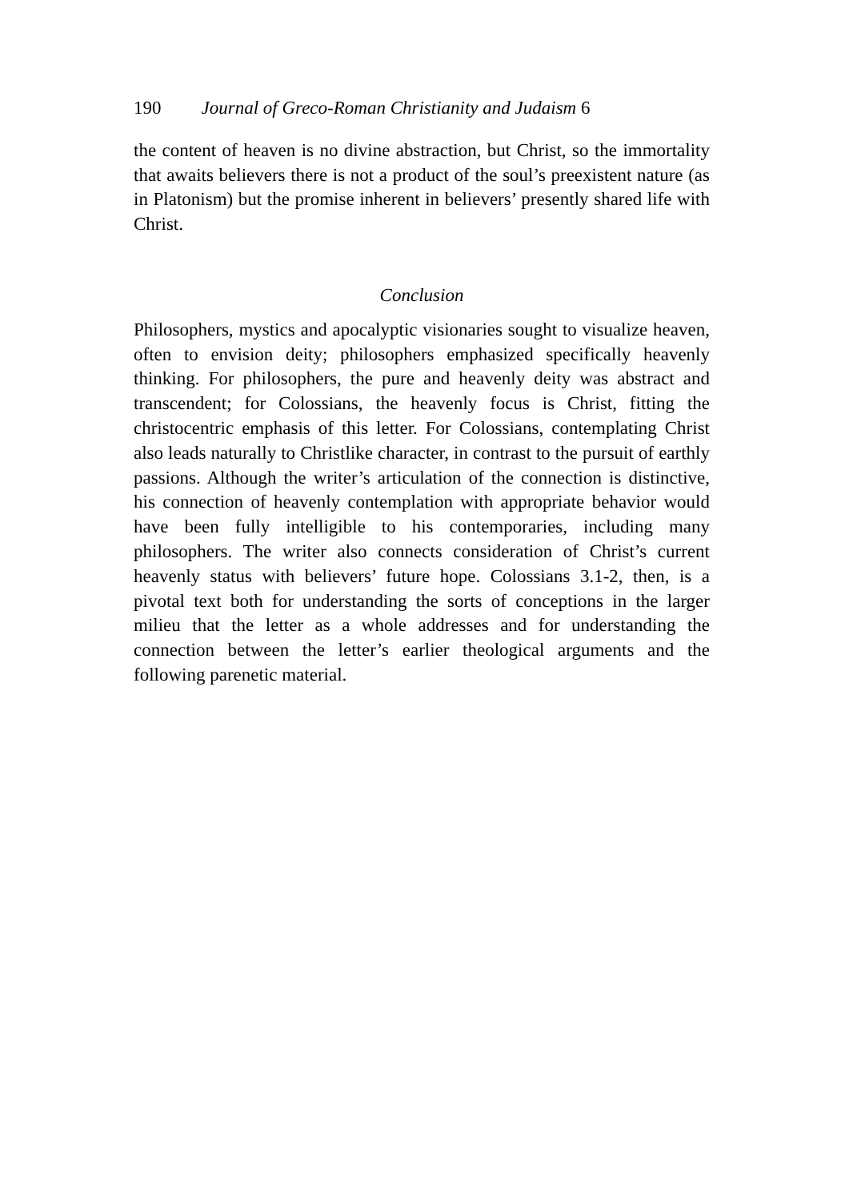190 Journal of Greco-Roman Christianity and Judaism 6
the content of heaven is no divine abstraction, but Christ, so the immortality that awaits believers there is not a product of the soul’s preexistent nature (as in Platonism) but the promise inherent in believers’ presently shared life with Christ.
Conclusion
Philosophers, mystics and apocalyptic visionaries sought to visualize heaven, often to envision deity; philosophers emphasized specifically heavenly thinking. For philosophers, the pure and heavenly deity was abstract and transcendent; for Colossians, the heavenly focus is Christ, fitting the christocentric emphasis of this letter. For Colossians, contemplating Christ also leads naturally to Christlike character, in contrast to the pursuit of earthly passions. Although the writer’s articulation of the connection is distinctive, his connection of heavenly contemplation with appropriate behavior would have been fully intelligible to his contemporaries, including many philosophers. The writer also connects consideration of Christ’s current heavenly status with believers’ future hope. Colossians 3.1-2, then, is a pivotal text both for understanding the sorts of conceptions in the larger milieu that the letter as a whole addresses and for understanding the connection between the letter’s earlier theological arguments and the following parenetic material.